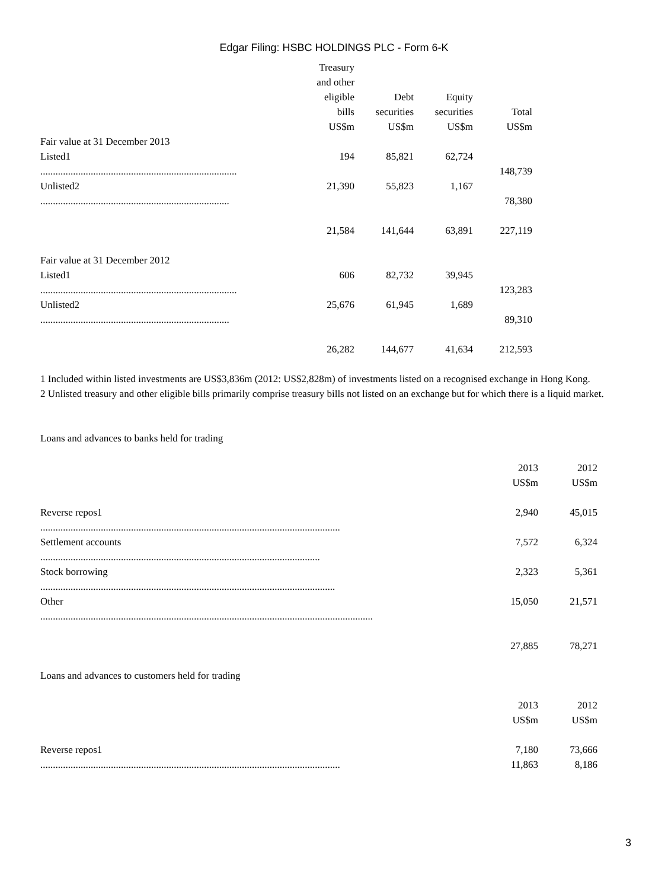Edgar Filing: HSBC HOLDINGS PLC - Form 6-K
| | Treasury and other eligible bills US$m | Debt securities US$m | Equity securities US$m | Total US$m |
| --- | --- | --- | --- | --- |
| Fair value at 31 December 2013 | | | | |
| Listed1 | 194 | 85,821 | 62,724 | |
| .............................................................................. | | | | 148,739 |
| Unlisted2 | 21,390 | 55,823 | 1,167 | |
| ........................................................................... | | | | 78,380 |
| | 21,584 | 141,644 | 63,891 | 227,119 |
| Fair value at 31 December 2012 | | | | |
| Listed1 | 606 | 82,732 | 39,945 | |
| .............................................................................. | | | | 123,283 |
| Unlisted2 | 25,676 | 61,945 | 1,689 | |
| ........................................................................... | | | | 89,310 |
| | 26,282 | 144,677 | 41,634 | 212,593 |
1 Included within listed investments are US$3,836m (2012: US$2,828m) of investments listed on a recognised exchange in Hong Kong.
2 Unlisted treasury and other eligible bills primarily comprise treasury bills not listed on an exchange but for which there is a liquid market.
Loans and advances to banks held for trading
| | 2013 US$m | 2012 US$m |
| --- | --- | --- |
| Reverse repos1 | 2,940 | 45,015 |
| ....................................................................................................................... | | |
| Settlement accounts | 7,572 | 6,324 |
| ............................................................................................................... | | |
| Stock borrowing | 2,323 | 5,361 |
| ..................................................................................................................... | | |
| Other | 15,050 | 21,571 |
| .................................................................................................................................... | | |
| | 27,885 | 78,271 |
Loans and advances to customers held for trading
| | 2013 US$m | 2012 US$m |
| --- | --- | --- |
| Reverse repos1 | 7,180 | 73,666 |
| ....................................................................................................................... | 11,863 | 8,186 |
3